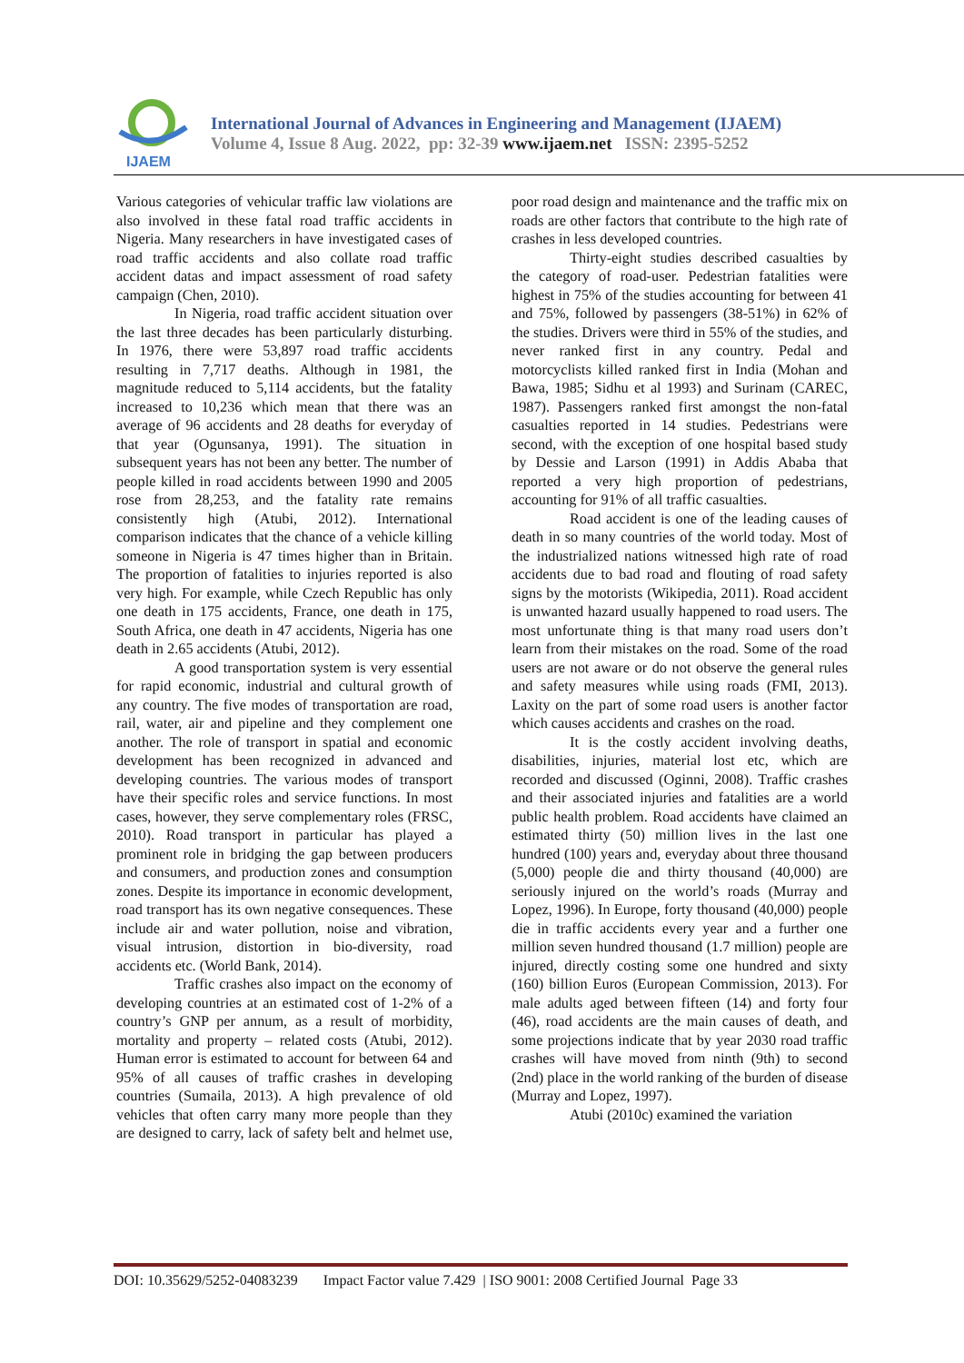IJAEM
International Journal of Advances in Engineering and Management (IJAEM)
Volume 4, Issue 8 Aug. 2022, pp: 32-39 www.ijaem.net ISSN: 2395-5252
Various categories of vehicular traffic law violations are also involved in these fatal road traffic accidents in Nigeria. Many researchers in have investigated cases of road traffic accidents and also collate road traffic accident datas and impact assessment of road safety campaign (Chen, 2010).
In Nigeria, road traffic accident situation over the last three decades has been particularly disturbing. In 1976, there were 53,897 road traffic accidents resulting in 7,717 deaths. Although in 1981, the magnitude reduced to 5,114 accidents, but the fatality increased to 10,236 which mean that there was an average of 96 accidents and 28 deaths for everyday of that year (Ogunsanya, 1991). The situation in subsequent years has not been any better. The number of people killed in road accidents between 1990 and 2005 rose from 28,253, and the fatality rate remains consistently high (Atubi, 2012). International comparison indicates that the chance of a vehicle killing someone in Nigeria is 47 times higher than in Britain. The proportion of fatalities to injuries reported is also very high. For example, while Czech Republic has only one death in 175 accidents, France, one death in 175, South Africa, one death in 47 accidents, Nigeria has one death in 2.65 accidents (Atubi, 2012).
A good transportation system is very essential for rapid economic, industrial and cultural growth of any country. The five modes of transportation are road, rail, water, air and pipeline and they complement one another. The role of transport in spatial and economic development has been recognized in advanced and developing countries. The various modes of transport have their specific roles and service functions. In most cases, however, they serve complementary roles (FRSC, 2010). Road transport in particular has played a prominent role in bridging the gap between producers and consumers, and production zones and consumption zones. Despite its importance in economic development, road transport has its own negative consequences. These include air and water pollution, noise and vibration, visual intrusion, distortion in bio-diversity, road accidents etc. (World Bank, 2014).
Traffic crashes also impact on the economy of developing countries at an estimated cost of 1-2% of a country’s GNP per annum, as a result of morbidity, mortality and property – related costs (Atubi, 2012). Human error is estimated to account for between 64 and 95% of all causes of traffic crashes in developing countries (Sumaila, 2013). A high prevalence of old vehicles that often carry many more people than they are designed to carry, lack of safety belt and helmet use, poor road design and maintenance and the traffic mix on roads are other factors that contribute to the high rate of crashes in less developed countries.
Thirty-eight studies described casualties by the category of road-user. Pedestrian fatalities were highest in 75% of the studies accounting for between 41 and 75%, followed by passengers (38-51%) in 62% of the studies. Drivers were third in 55% of the studies, and never ranked first in any country. Pedal and motorcyclists killed ranked first in India (Mohan and Bawa, 1985; Sidhu et al 1993) and Surinam (CAREC, 1987). Passengers ranked first amongst the non-fatal casualties reported in 14 studies. Pedestrians were second, with the exception of one hospital based study by Dessie and Larson (1991) in Addis Ababa that reported a very high proportion of pedestrians, accounting for 91% of all traffic casualties.
Road accident is one of the leading causes of death in so many countries of the world today. Most of the industrialized nations witnessed high rate of road accidents due to bad road and flouting of road safety signs by the motorists (Wikipedia, 2011). Road accident is unwanted hazard usually happened to road users. The most unfortunate thing is that many road users don’t learn from their mistakes on the road. Some of the road users are not aware or do not observe the general rules and safety measures while using roads (FMI, 2013). Laxity on the part of some road users is another factor which causes accidents and crashes on the road.
It is the costly accident involving deaths, disabilities, injuries, material lost etc, which are recorded and discussed (Oginni, 2008). Traffic crashes and their associated injuries and fatalities are a world public health problem. Road accidents have claimed an estimated thirty (50) million lives in the last one hundred (100) years and, everyday about three thousand (5,000) people die and thirty thousand (40,000) are seriously injured on the world’s roads (Murray and Lopez, 1996). In Europe, forty thousand (40,000) people die in traffic accidents every year and a further one million seven hundred thousand (1.7 million) people are injured, directly costing some one hundred and sixty (160) billion Euros (European Commission, 2013). For male adults aged between fifteen (14) and forty four (46), road accidents are the main causes of death, and some projections indicate that by year 2030 road traffic crashes will have moved from ninth (9th) to second (2nd) place in the world ranking of the burden of disease (Murray and Lopez, 1997).
Atubi (2010c) examined the variation
DOI: 10.35629/5252-04083239 Impact Factor value 7.429 | ISO 9001: 2008 Certified Journal Page 33